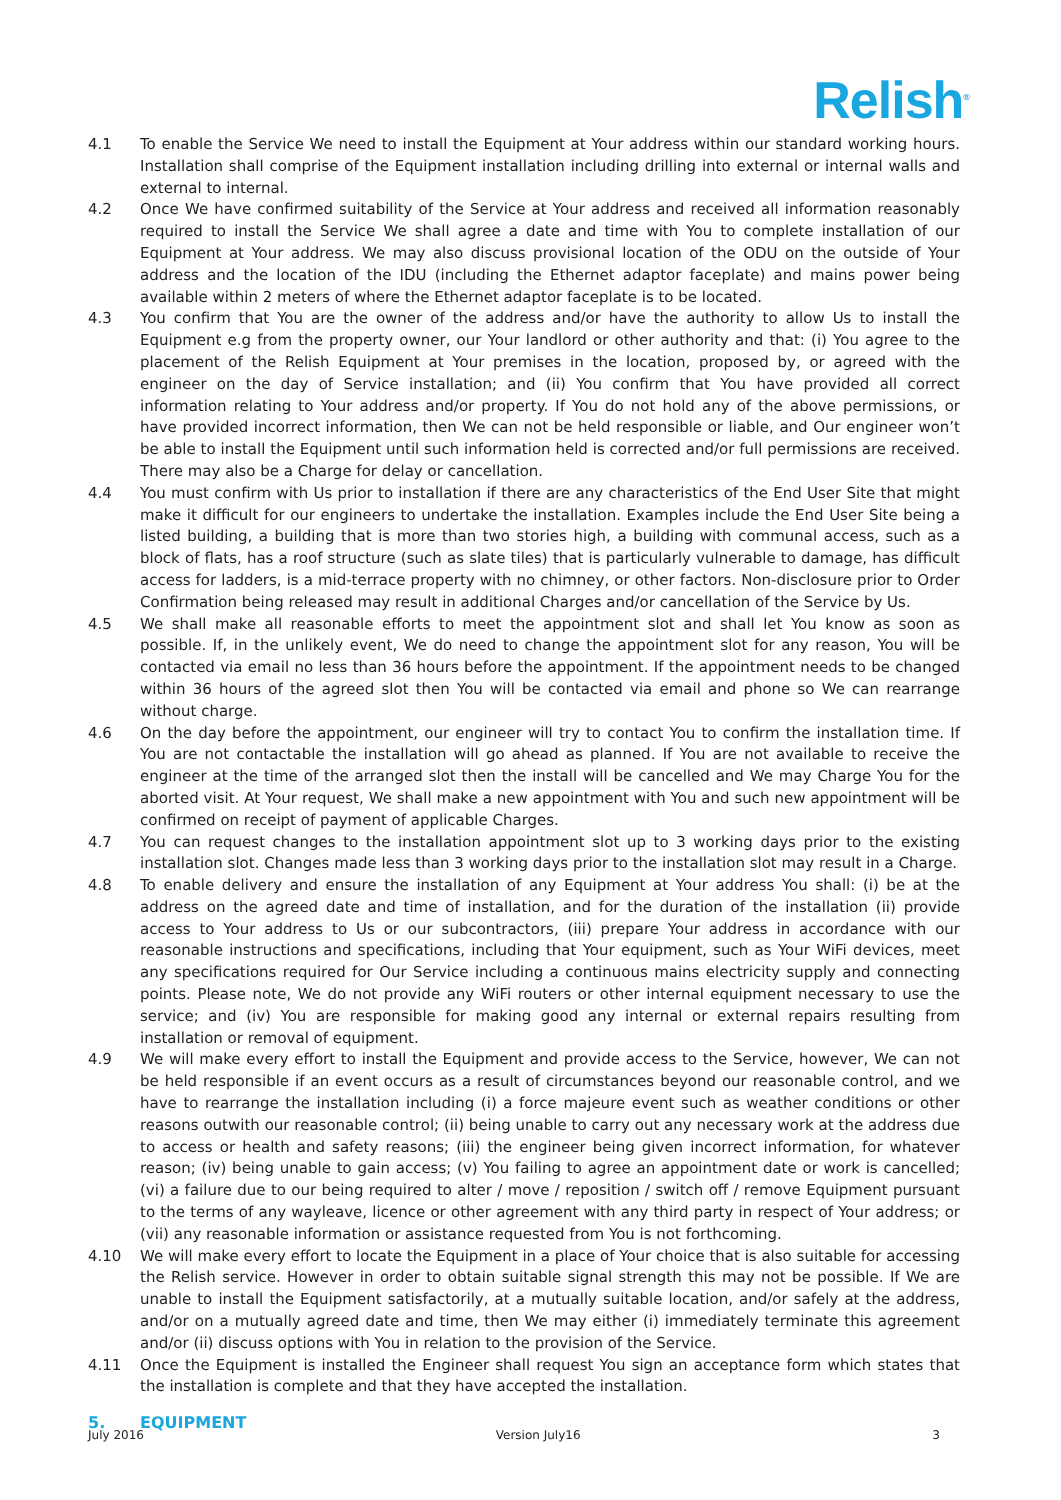Relish<sup>®</sup>
4.1 To enable the Service We need to install the Equipment at Your address within our standard working hours. Installation shall comprise of the Equipment installation including drilling into external or internal walls and external to internal.
4.2 Once We have confirmed suitability of the Service at Your address and received all information reasonably required to install the Service We shall agree a date and time with You to complete installation of our Equipment at Your address. We may also discuss provisional location of the ODU on the outside of Your address and the location of the IDU (including the Ethernet adaptor faceplate) and mains power being available within 2 meters of where the Ethernet adaptor faceplate is to be located.
4.3 You confirm that You are the owner of the address and/or have the authority to allow Us to install the Equipment e.g from the property owner, our Your landlord or other authority and that: (i) You agree to the placement of the Relish Equipment at Your premises in the location, proposed by, or agreed with the engineer on the day of Service installation; and (ii) You confirm that You have provided all correct information relating to Your address and/or property. If You do not hold any of the above permissions, or have provided incorrect information, then We can not be held responsible or liable, and Our engineer won’t be able to install the Equipment until such information held is corrected and/or full permissions are received. There may also be a Charge for delay or cancellation.
4.4 You must confirm with Us prior to installation if there are any characteristics of the End User Site that might make it difficult for our engineers to undertake the installation. Examples include the End User Site being a listed building, a building that is more than two stories high, a building with communal access, such as a block of flats, has a roof structure (such as slate tiles) that is particularly vulnerable to damage, has difficult access for ladders, is a mid-terrace property with no chimney, or other factors. Non-disclosure prior to Order Confirmation being released may result in additional Charges and/or cancellation of the Service by Us.
4.5 We shall make all reasonable efforts to meet the appointment slot and shall let You know as soon as possible. If, in the unlikely event, We do need to change the appointment slot for any reason, You will be contacted via email no less than 36 hours before the appointment. If the appointment needs to be changed within 36 hours of the agreed slot then You will be contacted via email and phone so We can rearrange without charge.
4.6 On the day before the appointment, our engineer will try to contact You to confirm the installation time. If You are not contactable the installation will go ahead as planned. If You are not available to receive the engineer at the time of the arranged slot then the install will be cancelled and We may Charge You for the aborted visit. At Your request, We shall make a new appointment with You and such new appointment will be confirmed on receipt of payment of applicable Charges.
4.7 You can request changes to the installation appointment slot up to 3 working days prior to the existing installation slot. Changes made less than 3 working days prior to the installation slot may result in a Charge.
4.8 To enable delivery and ensure the installation of any Equipment at Your address You shall: (i) be at the address on the agreed date and time of installation, and for the duration of the installation (ii) provide access to Your address to Us or our subcontractors, (iii) prepare Your address in accordance with our reasonable instructions and specifications, including that Your equipment, such as Your WiFi devices, meet any specifications required for Our Service including a continuous mains electricity supply and connecting points. Please note, We do not provide any WiFi routers or other internal equipment necessary to use the service; and (iv) You are responsible for making good any internal or external repairs resulting from installation or removal of equipment.
4.9 We will make every effort to install the Equipment and provide access to the Service, however, We can not be held responsible if an event occurs as a result of circumstances beyond our reasonable control, and we have to rearrange the installation including (i) a force majeure event such as weather conditions or other reasons outwith our reasonable control; (ii) being unable to carry out any necessary work at the address due to access or health and safety reasons; (iii) the engineer being given incorrect information, for whatever reason; (iv) being unable to gain access; (v) You failing to agree an appointment date or work is cancelled; (vi) a failure due to our being required to alter / move / reposition / switch off / remove Equipment pursuant to the terms of any wayleave, licence or other agreement with any third party in respect of Your address; or (vii) any reasonable information or assistance requested from You is not forthcoming.
4.10 We will make every effort to locate the Equipment in a place of Your choice that is also suitable for accessing the Relish service. However in order to obtain suitable signal strength this may not be possible. If We are unable to install the Equipment satisfactorily, at a mutually suitable location, and/or safely at the address, and/or on a mutually agreed date and time, then We may either (i) immediately terminate this agreement and/or (ii) discuss options with You in relation to the provision of the Service.
4.11 Once the Equipment is installed the Engineer shall request You sign an acceptance form which states that the installation is complete and that they have accepted the installation.
5. EQUIPMENT
July 2016 Version July16 3